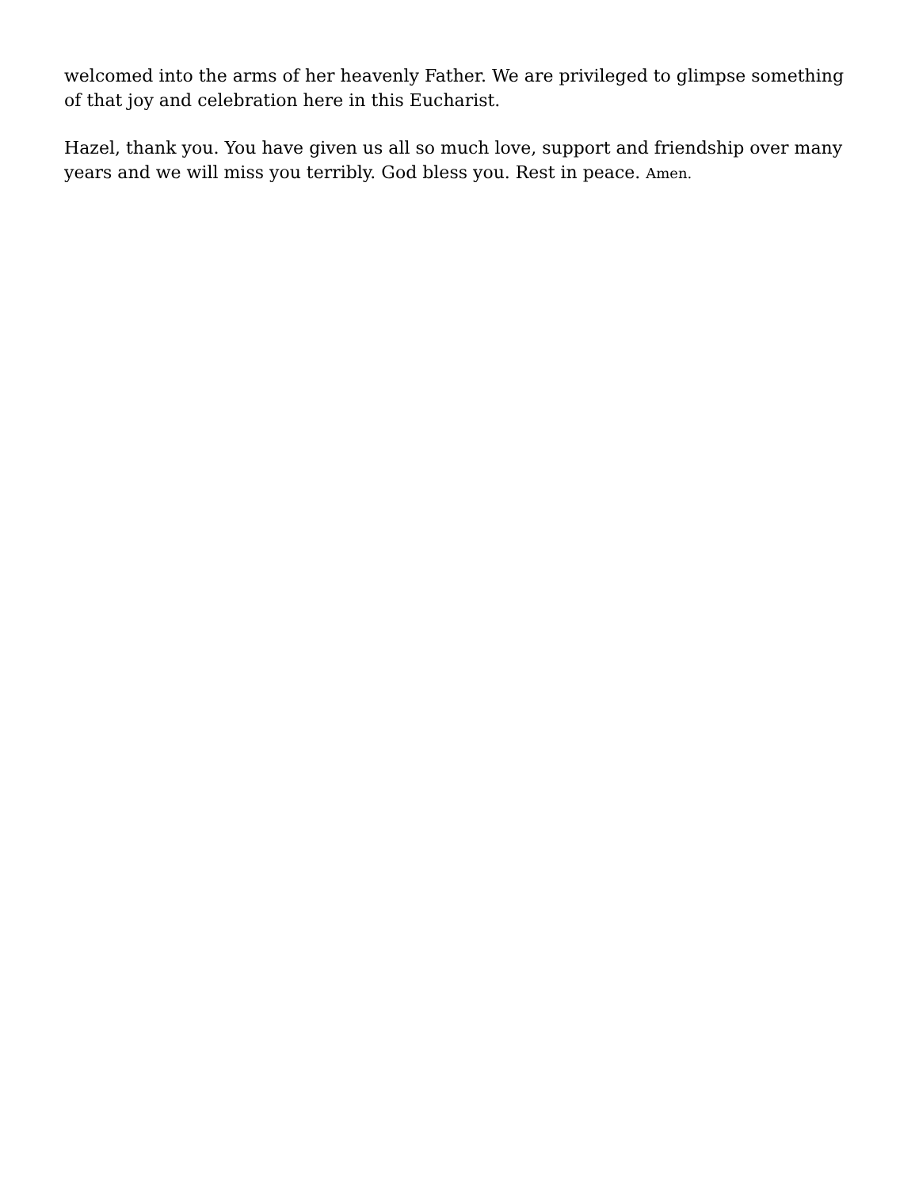welcomed into the arms of her heavenly Father. We are privileged to glimpse something of that joy and celebration here in this Eucharist.
Hazel, thank you. You have given us all so much love, support and friendship over many years and we will miss you terribly. God bless you. Rest in peace. Amen.